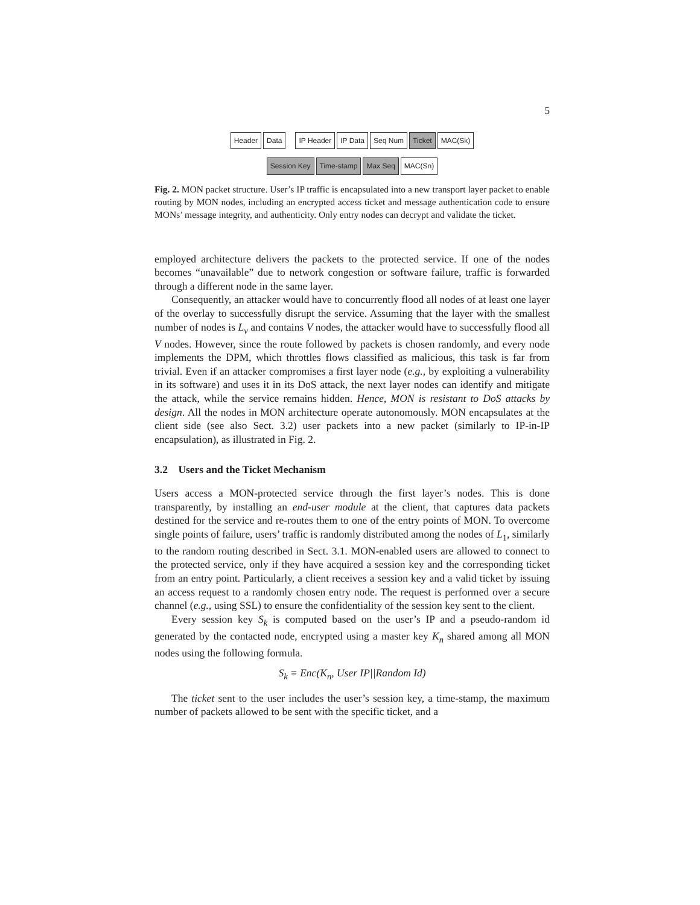5
Header Data IP Header IP Data Seq Num Ticket MAC(Sk)
Session Key Time-stamp Max Seq MAC(Sn)
Fig. 2. MON packet structure. User’s IP traffic is encapsulated into a new transport layer packet to enable routing by MON nodes, including an encrypted access ticket and message authentication code to ensure MONs’ message integrity, and authenticity. Only entry nodes can decrypt and validate the ticket.
employed architecture delivers the packets to the protected service. If one of the nodes becomes “unavailable” due to network congestion or software failure, traffic is forwarded through a different node in the same layer.
Consequently, an attacker would have to concurrently flood all nodes of at least one layer of the overlay to successfully disrupt the service. Assuming that the layer with the smallest number of nodes is L<sub>v</sub> and contains V nodes, the attacker would have to successfully flood all V nodes. However, since the route followed by packets is chosen randomly, and every node implements the DPM, which throttles flows classified as malicious, this task is far from trivial. Even if an attacker compromises a first layer node (e.g., by exploiting a vulnerability in its software) and uses it in its DoS attack, the next layer nodes can identify and mitigate the attack, while the service remains hidden. Hence, MON is resistant to DoS attacks by design. All the nodes in MON architecture operate autonomously. MON encapsulates at the client side (see also Sect. 3.2) user packets into a new packet (similarly to IP-in-IP encapsulation), as illustrated in Fig. 2.
3.2 Users and the Ticket Mechanism
Users access a MON-protected service through the first layer’s nodes. This is done transparently, by installing an end-user module at the client, that captures data packets destined for the service and re-routes them to one of the entry points of MON. To overcome single points of failure, users’ traffic is randomly distributed among the nodes of L<sub>1</sub>, similarly to the random routing described in Sect. 3.1. MON-enabled users are allowed to connect to the protected service, only if they have acquired a session key and the corresponding ticket from an entry point. Particularly, a client receives a session key and a valid ticket by issuing an access request to a randomly chosen entry node. The request is performed over a secure channel (e.g., using SSL) to ensure the confidentiality of the session key sent to the client.
Every session key S<sub>k</sub> is computed based on the user’s IP and a pseudo-random id generated by the contacted node, encrypted using a master key K<sub>n</sub> shared among all MON nodes using the following formula.
S<sub>k</sub> = Enc(K<sub>n</sub>, User IP||Random Id)
The ticket sent to the user includes the user’s session key, a time-stamp, the maximum number of packets allowed to be sent with the specific ticket, and a